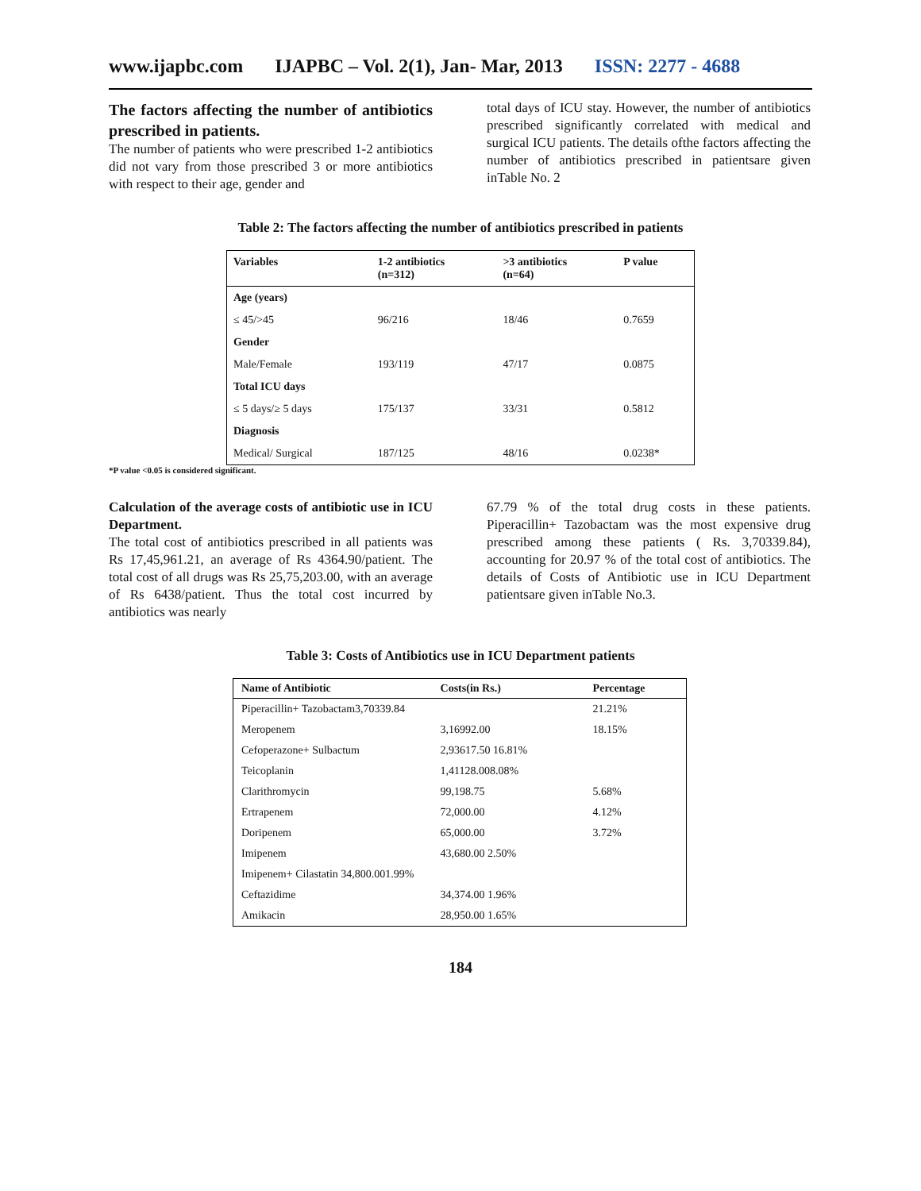www.ijapbc.com IJAPBC – Vol. 2(1), Jan- Mar, 2013 ISSN: 2277 - 4688
The factors affecting the number of antibiotics prescribed in patients.
The number of patients who were prescribed 1-2 antibiotics did not vary from those prescribed 3 or more antibiotics with respect to their age, gender and
total days of ICU stay. However, the number of antibiotics prescribed significantly correlated with medical and surgical ICU patients. The details ofthe factors affecting the number of antibiotics prescribed in patientsare given inTable No. 2
Table 2: The factors affecting the number of antibiotics prescribed in patients
| Variables | 1-2 antibiotics (n=312) | >3 antibiotics (n=64) | P value |
| --- | --- | --- | --- |
| Age (years) | | | |
| ≤ 45/>45 | 96/216 | 18/46 | 0.7659 |
| Gender | | | |
| Male/Female | 193/119 | 47/17 | 0.0875 |
| Total ICU days | | | |
| ≤ 5 days/≥ 5 days | 175/137 | 33/31 | 0.5812 |
| Diagnosis | | | |
| Medical/ Surgical | 187/125 | 48/16 | 0.0238* |
*P value <0.05 is considered significant.
Calculation of the average costs of antibiotic use in ICU Department.
The total cost of antibiotics prescribed in all patients was Rs 17,45,961.21, an average of Rs 4364.90/patient. The total cost of all drugs was Rs 25,75,203.00, with an average of Rs 6438/patient. Thus the total cost incurred by antibiotics was nearly
67.79 % of the total drug costs in these patients. Piperacillin+ Tazobactam was the most expensive drug prescribed among these patients ( Rs. 3,70339.84), accounting for 20.97 % of the total cost of antibiotics. The details of Costs of Antibiotic use in ICU Department patientsare given inTable No.3.
Table 3: Costs of Antibiotics use in ICU Department patients
| Name of Antibiotic | Costs(in Rs.) | Percentage |
| --- | --- | --- |
| Piperacillin+ Tazobactam3,70339.84 | | 21.21% |
| Meropenem | 3,16992.00 | 18.15% |
| Cefoperazone+ Sulbactum | 2,93617.50 16.81% | |
| Teicoplanin | 1,41128.008.08% | |
| Clarithromycin | 99,198.75 | 5.68% |
| Ertrapenem | 72,000.00 | 4.12% |
| Doripenem | 65,000.00 | 3.72% |
| Imipenem | 43,680.00 2.50% | |
| Imipenem+ Cilastatin 34,800.001.99% | | |
| Ceftazidime | 34,374.00 1.96% | |
| Amikacin | 28,950.00 1.65% | |
184